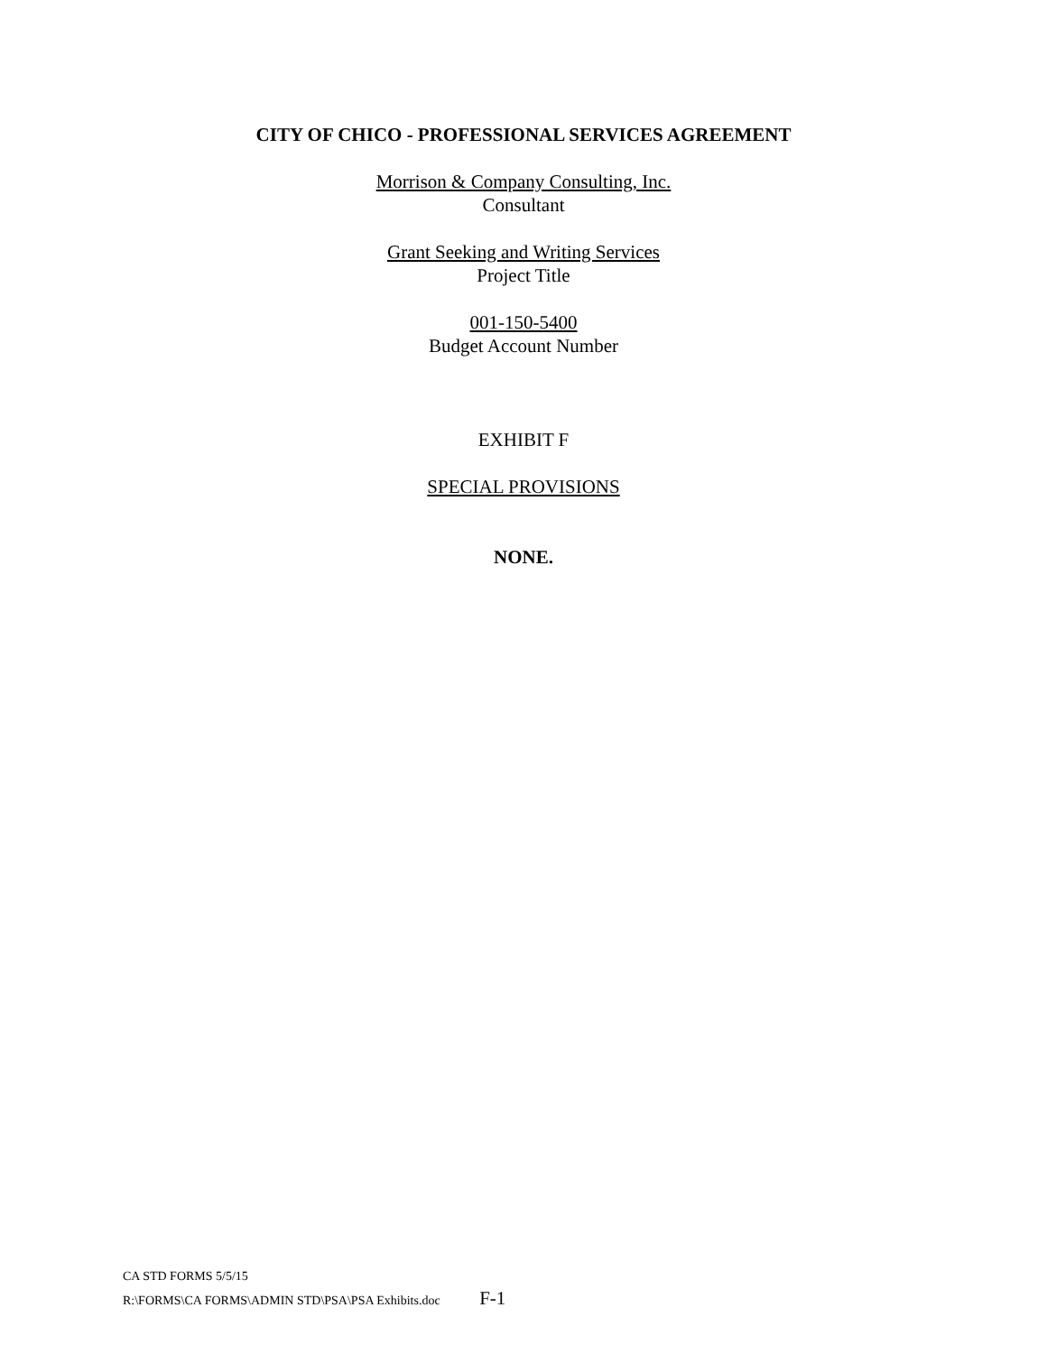CITY OF CHICO - PROFESSIONAL SERVICES AGREEMENT
Morrison & Company Consulting, Inc.
Consultant
Grant Seeking and Writing Services
Project Title
001-150-5400
Budget Account Number
EXHIBIT F
SPECIAL PROVISIONS
NONE.
CA STD FORMS 5/5/15
R:\FORMS\CA FORMS\ADMIN STD\PSA\PSA Exhibits.doc F-1